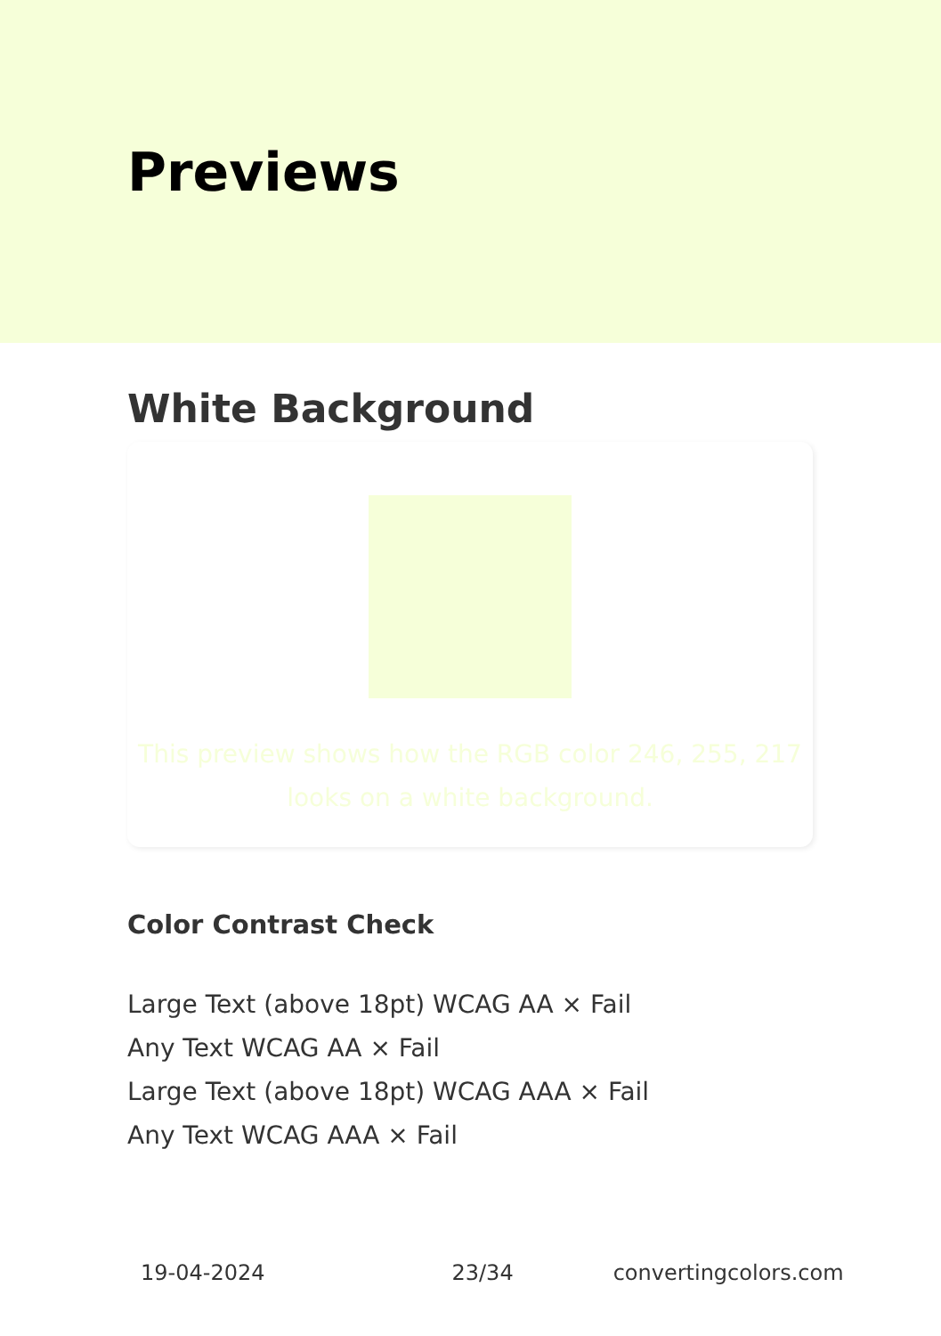Previews
White Background
This preview shows how the RGB color 246, 255, 217
looks on a white background.
Color Contrast Check
Large Text (above 18pt) WCAG AA × Fail
Any Text WCAG AA × Fail
Large Text (above 18pt) WCAG AAA × Fail
Any Text WCAG AAA × Fail
19-04-2024 23/34 convertingcolors.com